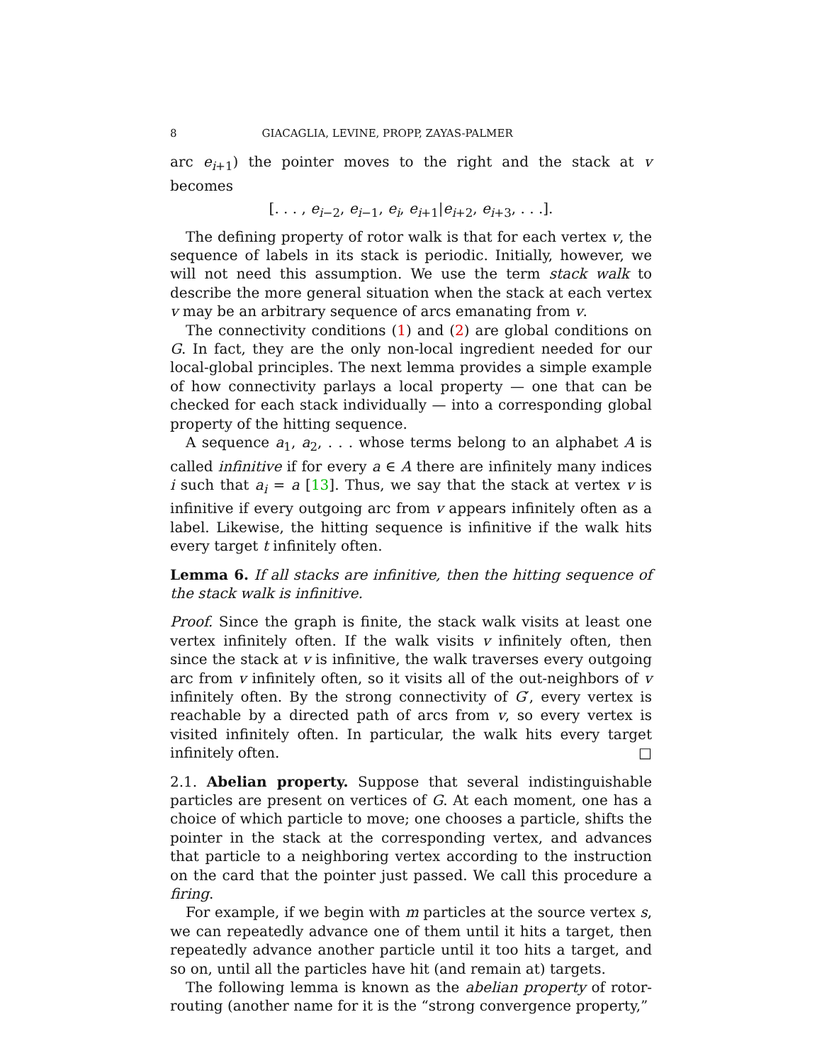8 GIACAGLIA, LEVINE, PROPP, ZAYAS-PALMER
arc e<sub>i+1</sub>) the pointer moves to the right and the stack at v becomes
[. . . , e<sub>i−2</sub>, e<sub>i−1</sub>, e<sub>i</sub>, e<sub>i+1</sub>|e<sub>i+2</sub>, e<sub>i+3</sub>, . . .].
The defining property of rotor walk is that for each vertex v, the sequence of labels in its stack is periodic. Initially, however, we will not need this assumption. We use the term stack walk to describe the more general situation when the stack at each vertex v may be an arbitrary sequence of arcs emanating from v.
The connectivity conditions (1) and (2) are global conditions on G. In fact, they are the only non-local ingredient needed for our local-global principles. The next lemma provides a simple example of how connectivity parlays a local property — one that can be checked for each stack individually — into a corresponding global property of the hitting sequence.
A sequence a<sub>1</sub>, a<sub>2</sub>, . . . whose terms belong to an alphabet A is called infinitive if for every a ∈ A there are infinitely many indices i such that a<sub>i</sub> = a [13]. Thus, we say that the stack at vertex v is infinitive if every outgoing arc from v appears infinitely often as a label. Likewise, the hitting sequence is infinitive if the walk hits every target t infinitely often.
Lemma 6. If all stacks are infinitive, then the hitting sequence of the stack walk is infinitive.
Proof. Since the graph is finite, the stack walk visits at least one vertex infinitely often. If the walk visits v infinitely often, then since the stack at v is infinitive, the walk traverses every outgoing arc from v infinitely often, so it visits all of the out-neighbors of v infinitely often. By the strong connectivity of G′, every vertex is reachable by a directed path of arcs from v, so every vertex is visited infinitely often. In particular, the walk hits every target infinitely often. □
2.1. Abelian property. Suppose that several indistinguishable particles are present on vertices of G. At each moment, one has a choice of which particle to move; one chooses a particle, shifts the pointer in the stack at the corresponding vertex, and advances that particle to a neighboring vertex according to the instruction on the card that the pointer just passed. We call this procedure a firing.
For example, if we begin with m particles at the source vertex s, we can repeatedly advance one of them until it hits a target, then repeatedly advance another particle until it too hits a target, and so on, until all the particles have hit (and remain at) targets.
The following lemma is known as the abelian property of rotor-routing (another name for it is the “strong convergence property,”